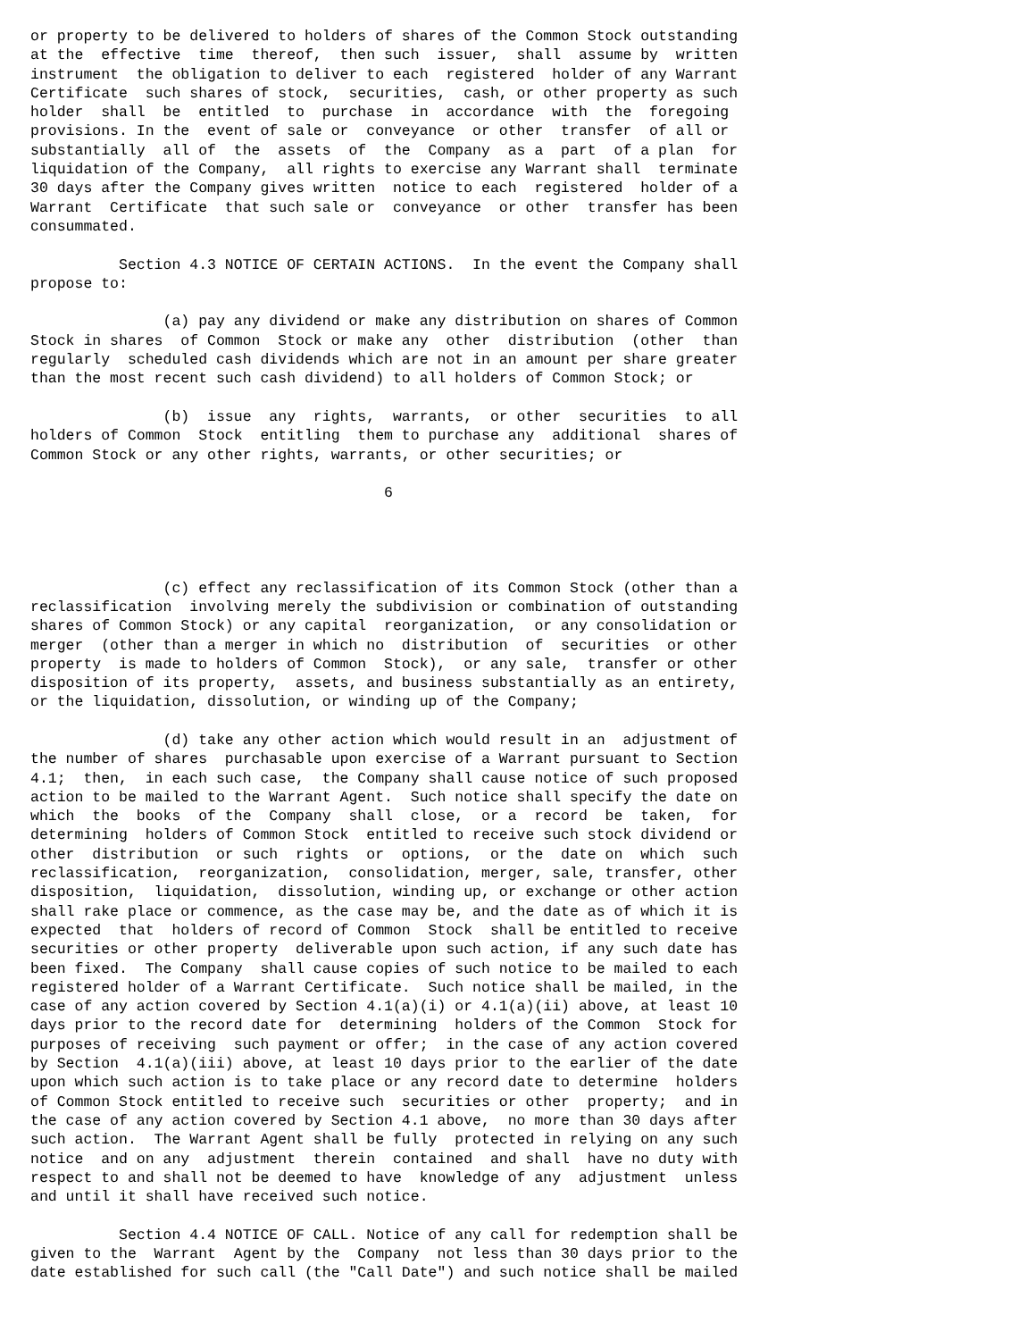or property to be delivered to holders of shares of the Common Stock outstanding
at the  effective  time  thereof,  then such  issuer,  shall  assume by  written
instrument  the obligation to deliver to each  registered  holder of any Warrant
Certificate  such shares of stock,  securities,  cash, or other property as such
holder  shall  be  entitled  to  purchase  in  accordance  with  the  foregoing
provisions. In the  event of sale or  conveyance  or other  transfer  of all or
substantially  all of  the  assets  of  the  Company  as a  part  of a plan  for
liquidation of the Company,  all rights to exercise any Warrant shall  terminate
30 days after the Company gives written  notice to each  registered  holder of a
Warrant  Certificate  that such sale or  conveyance  or other  transfer has been
consummated.

          Section 4.3 NOTICE OF CERTAIN ACTIONS.  In the event the Company shall
propose to:

               (a) pay any dividend or make any distribution on shares of Common
Stock in shares  of Common  Stock or make any  other  distribution  (other  than
regularly  scheduled cash dividends which are not in an amount per share greater
than the most recent such cash dividend) to all holders of Common Stock; or

               (b)  issue  any  rights,  warrants,  or other  securities  to all
holders of Common  Stock  entitling  them to purchase any  additional  shares of
Common Stock or any other rights, warrants, or other securities; or

                                        6




               (c) effect any reclassification of its Common Stock (other than a
reclassification  involving merely the subdivision or combination of outstanding
shares of Common Stock) or any capital  reorganization,  or any consolidation or
merger  (other than a merger in which no  distribution  of  securities  or other
property  is made to holders of Common  Stock),  or any sale,  transfer or other
disposition of its property,  assets, and business substantially as an entirety,
or the liquidation, dissolution, or winding up of the Company;

               (d) take any other action which would result in an  adjustment of
the number of shares  purchasable upon exercise of a Warrant pursuant to Section
4.1;  then,  in each such case,  the Company shall cause notice of such proposed
action to be mailed to the Warrant Agent.  Such notice shall specify the date on
which  the  books  of the  Company  shall  close,  or a  record  be  taken,  for
determining  holders of Common Stock  entitled to receive such stock dividend or
other  distribution  or such  rights  or  options,  or the  date on  which  such
reclassification,  reorganization,  consolidation, merger, sale, transfer, other
disposition,  liquidation,  dissolution, winding up, or exchange or other action
shall rake place or commence, as the case may be, and the date as of which it is
expected  that  holders of record of Common  Stock  shall be entitled to receive
securities or other property  deliverable upon such action, if any such date has
been fixed.  The Company  shall cause copies of such notice to be mailed to each
registered holder of a Warrant Certificate.  Such notice shall be mailed, in the
case of any action covered by Section 4.1(a)(i) or 4.1(a)(ii) above, at least 10
days prior to the record date for  determining  holders of the Common  Stock for
purposes of receiving  such payment or offer;  in the case of any action covered
by Section  4.1(a)(iii) above, at least 10 days prior to the earlier of the date
upon which such action is to take place or any record date to determine  holders
of Common Stock entitled to receive such  securities or other  property;  and in
the case of any action covered by Section 4.1 above,  no more than 30 days after
such action.  The Warrant Agent shall be fully  protected in relying on any such
notice  and on any  adjustment  therein  contained  and shall  have no duty with
respect to and shall not be deemed to have  knowledge of any  adjustment  unless
and until it shall have received such notice.

          Section 4.4 NOTICE OF CALL. Notice of any call for redemption shall be
given to the  Warrant  Agent by the  Company  not less than 30 days prior to the
date established for such call (the "Call Date") and such notice shall be mailed